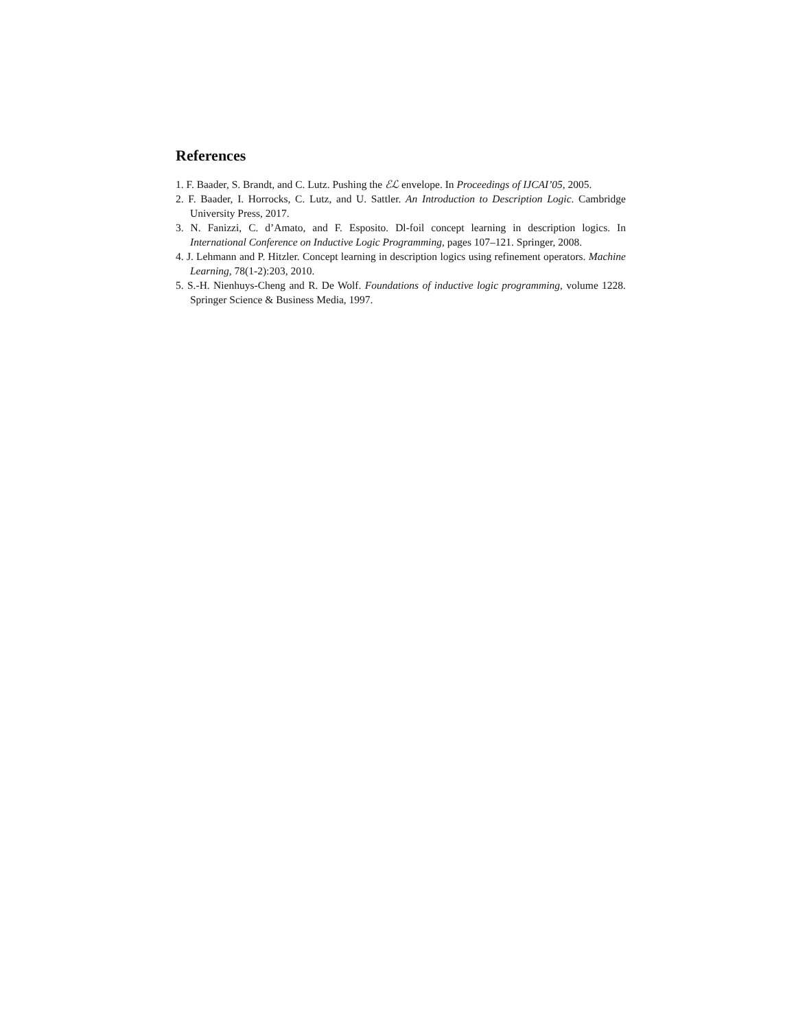References
1. F. Baader, S. Brandt, and C. Lutz. Pushing the ℰℒ envelope. In Proceedings of IJCAI’05, 2005.
2. F. Baader, I. Horrocks, C. Lutz, and U. Sattler. An Introduction to Description Logic. Cambridge University Press, 2017.
3. N. Fanizzi, C. d’Amato, and F. Esposito. Dl-foil concept learning in description logics. In International Conference on Inductive Logic Programming, pages 107–121. Springer, 2008.
4. J. Lehmann and P. Hitzler. Concept learning in description logics using refinement operators. Machine Learning, 78(1-2):203, 2010.
5. S.-H. Nienhuys-Cheng and R. De Wolf. Foundations of inductive logic programming, volume 1228. Springer Science & Business Media, 1997.